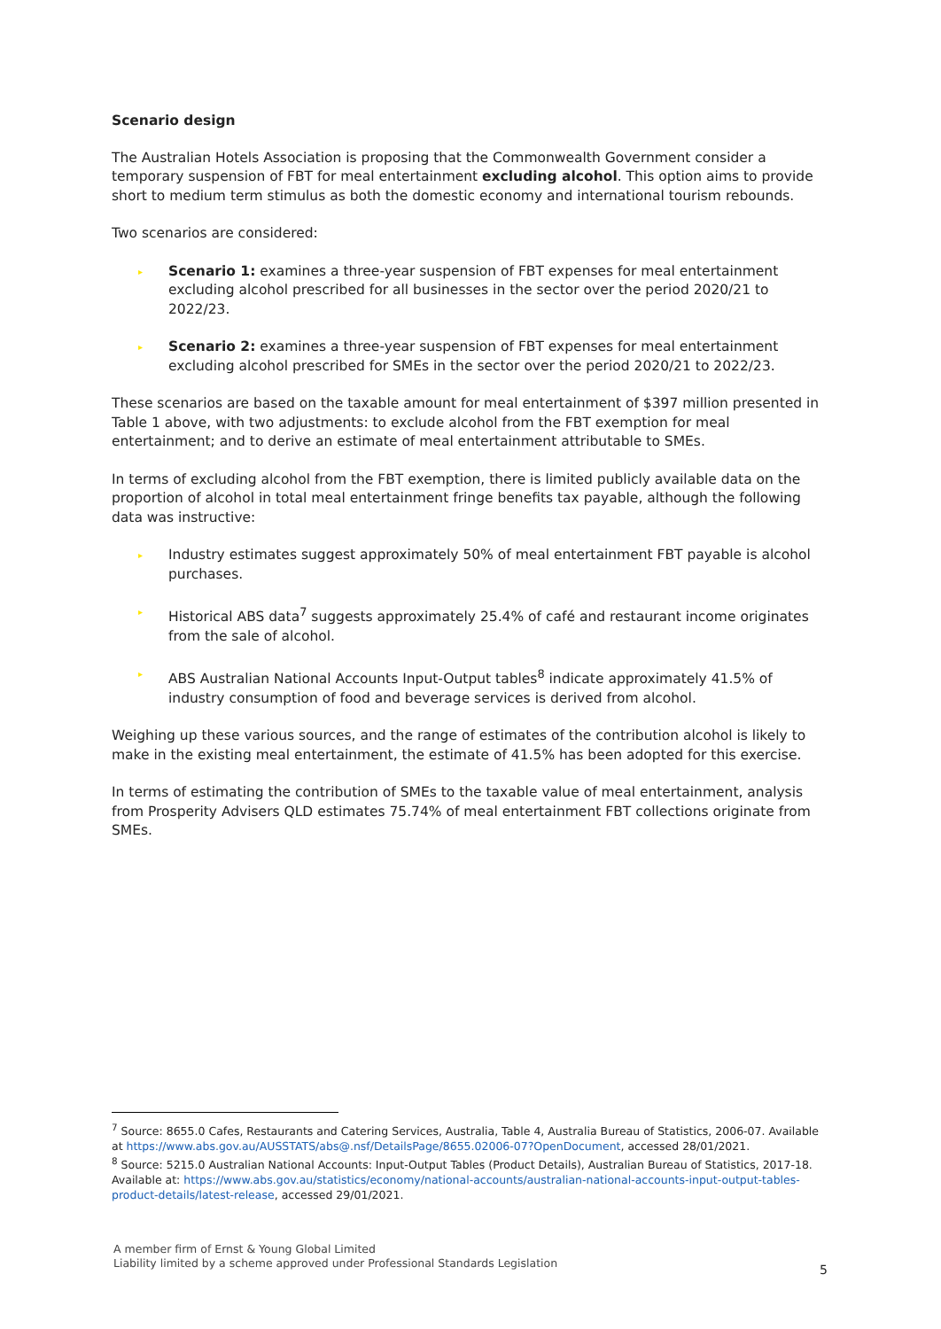Scenario design
The Australian Hotels Association is proposing that the Commonwealth Government consider a temporary suspension of FBT for meal entertainment excluding alcohol. This option aims to provide short to medium term stimulus as both the domestic economy and international tourism rebounds.
Two scenarios are considered:
▸ Scenario 1: examines a three-year suspension of FBT expenses for meal entertainment excluding alcohol prescribed for all businesses in the sector over the period 2020/21 to 2022/23.
▸ Scenario 2: examines a three-year suspension of FBT expenses for meal entertainment excluding alcohol prescribed for SMEs in the sector over the period 2020/21 to 2022/23.
These scenarios are based on the taxable amount for meal entertainment of $397 million presented in Table 1 above, with two adjustments: to exclude alcohol from the FBT exemption for meal entertainment; and to derive an estimate of meal entertainment attributable to SMEs.
In terms of excluding alcohol from the FBT exemption, there is limited publicly available data on the proportion of alcohol in total meal entertainment fringe benefits tax payable, although the following data was instructive:
▸ Industry estimates suggest approximately 50% of meal entertainment FBT payable is alcohol purchases.
▸ Historical ABS data<sup>7</sup> suggests approximately 25.4% of café and restaurant income originates from the sale of alcohol.
▸ ABS Australian National Accounts Input-Output tables<sup>8</sup> indicate approximately 41.5% of industry consumption of food and beverage services is derived from alcohol.
Weighing up these various sources, and the range of estimates of the contribution alcohol is likely to make in the existing meal entertainment, the estimate of 41.5% has been adopted for this exercise.
In terms of estimating the contribution of SMEs to the taxable value of meal entertainment, analysis from Prosperity Advisers QLD estimates 75.74% of meal entertainment FBT collections originate from SMEs.
<sup>7</sup> Source: 8655.0 Cafes, Restaurants and Catering Services, Australia, Table 4, Australia Bureau of Statistics, 2006-07. Available at https://www.abs.gov.au/AUSSTATS/abs@.nsf/DetailsPage/8655.02006-07?OpenDocument, accessed 28/01/2021.
<sup>8</sup> Source: 5215.0 Australian National Accounts: Input-Output Tables (Product Details), Australian Bureau of Statistics, 2017-18. Available at: https://www.abs.gov.au/statistics/economy/national-accounts/australian-national-accounts-input-output-tables-product-details/latest-release, accessed 29/01/2021.
A member firm of Ernst & Young Global Limited
Liability limited by a scheme approved under Professional Standards Legislation
5